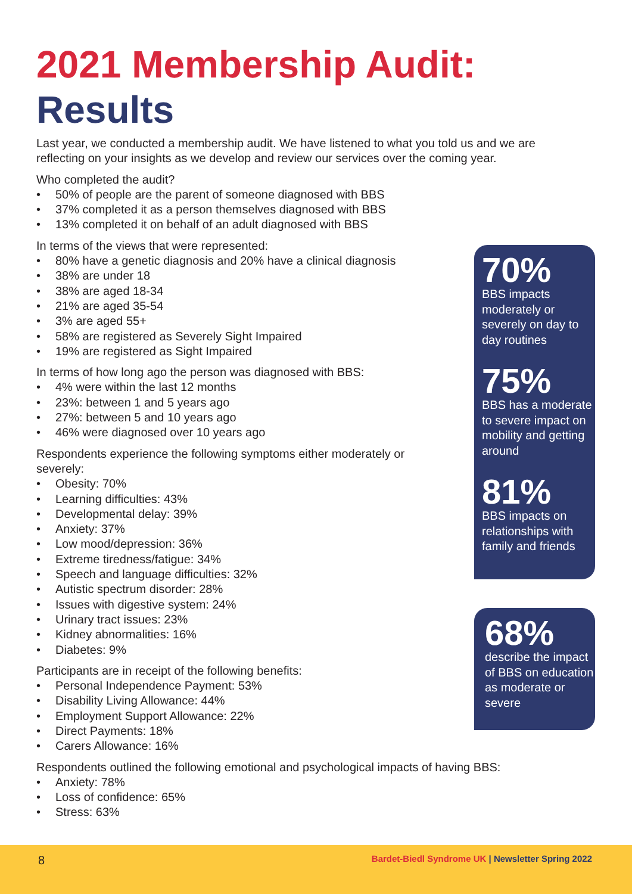2021 Membership Audit:
Results
Last year, we conducted a membership audit. We have listened to what you told us and we are reflecting on your insights as we develop and review our services over the coming year.
Who completed the audit?
• 50% of people are the parent of someone diagnosed with BBS
• 37% completed it as a person themselves diagnosed with BBS
• 13% completed it on behalf of an adult diagnosed with BBS
In terms of the views that were represented:
• 80% have a genetic diagnosis and 20% have a clinical diagnosis
• 38% are under 18
• 38% are aged 18-34
• 21% are aged 35-54
• 3% are aged 55+
• 58% are registered as Severely Sight Impaired
• 19% are registered as Sight Impaired
In terms of how long ago the person was diagnosed with BBS:
• 4% were within the last 12 months
• 23%: between 1 and 5 years ago
• 27%: between 5 and 10 years ago
• 46% were diagnosed over 10 years ago
Respondents experience the following symptoms either moderately or
severely:
• Obesity: 70%
• Learning difficulties: 43%
• Developmental delay: 39%
• Anxiety: 37%
• Low mood/depression: 36%
• Extreme tiredness/fatigue: 34%
• Speech and language difficulties: 32%
• Autistic spectrum disorder: 28%
• Issues with digestive system: 24%
• Urinary tract issues: 23%
• Kidney abnormalities: 16%
• Diabetes: 9%
Participants are in receipt of the following benefits:
• Personal Independence Payment: 53%
• Disability Living Allowance: 44%
• Employment Support Allowance: 22%
• Direct Payments: 18%
• Carers Allowance: 16%
Respondents outlined the following emotional and psychological impacts of having BBS:
• Anxiety: 78%
• Loss of confidence: 65%
• Stress: 63%
70%
BBS impacts moderately or severely on day to day routines
75%
BBS has a moderate to severe impact on mobility and getting around
81%
BBS impacts on relationships with family and friends
68%
describe the impact of BBS on education as moderate or severe
8 Bardet-Biedl Syndrome UK | Newsletter Spring 2022